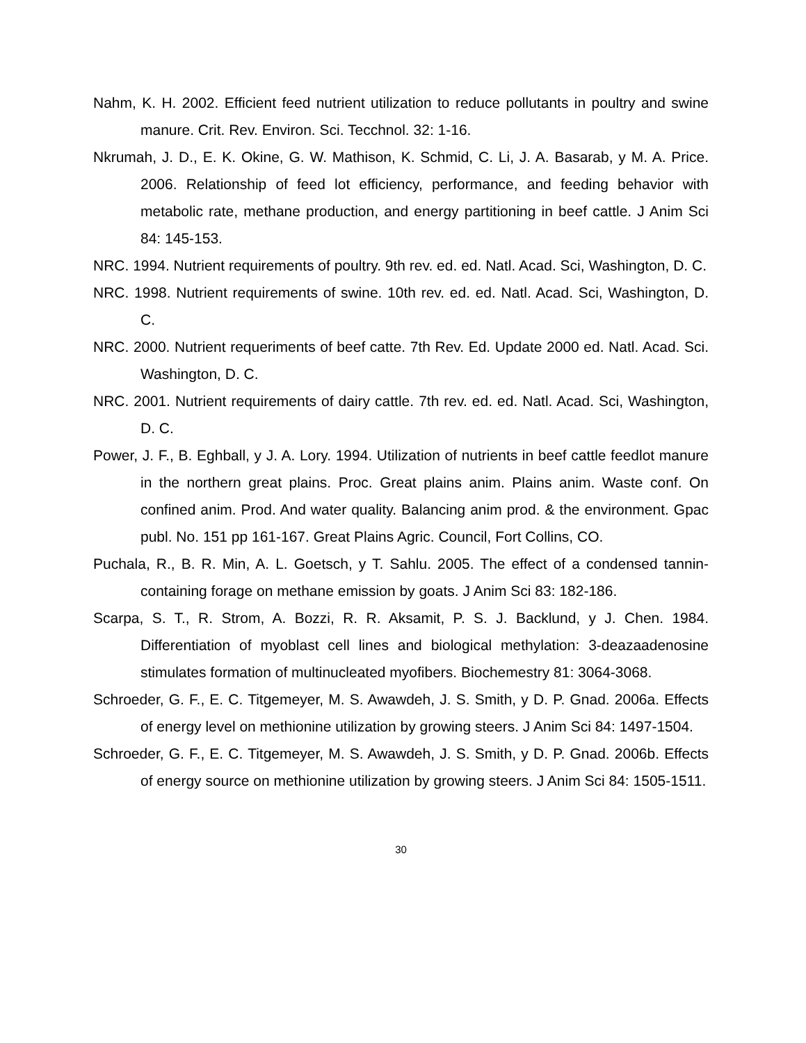Nahm, K. H. 2002. Efficient feed nutrient utilization to reduce pollutants in poultry and swine manure. Crit. Rev. Environ. Sci. Tecchnol. 32: 1-16.
Nkrumah, J. D., E. K. Okine, G. W. Mathison, K. Schmid, C. Li, J. A. Basarab, y M. A. Price. 2006. Relationship of feed lot efficiency, performance, and feeding behavior with metabolic rate, methane production, and energy partitioning in beef cattle. J Anim Sci 84: 145-153.
NRC. 1994. Nutrient requirements of poultry. 9th rev. ed. ed. Natl. Acad. Sci, Washington, D. C.
NRC. 1998. Nutrient requirements of swine. 10th rev. ed. ed. Natl. Acad. Sci, Washington, D. C.
NRC. 2000. Nutrient requeriments of beef catte. 7th Rev. Ed. Update 2000 ed. Natl. Acad. Sci. Washington, D. C.
NRC. 2001. Nutrient requirements of dairy cattle. 7th rev. ed. ed. Natl. Acad. Sci, Washington, D. C.
Power, J. F., B. Eghball, y J. A. Lory. 1994. Utilization of nutrients in beef cattle feedlot manure in the northern great plains. Proc. Great plains anim. Plains anim. Waste conf. On confined anim. Prod. And water quality. Balancing anim prod. & the environment. Gpac publ. No. 151 pp 161-167. Great Plains Agric. Council, Fort Collins, CO.
Puchala, R., B. R. Min, A. L. Goetsch, y T. Sahlu. 2005. The effect of a condensed tannin-containing forage on methane emission by goats. J Anim Sci 83: 182-186.
Scarpa, S. T., R. Strom, A. Bozzi, R. R. Aksamit, P. S. J. Backlund, y J. Chen. 1984. Differentiation of myoblast cell lines and biological methylation: 3-deazaadenosine stimulates formation of multinucleated myofibers. Biochemestry 81: 3064-3068.
Schroeder, G. F., E. C. Titgemeyer, M. S. Awawdeh, J. S. Smith, y D. P. Gnad. 2006a. Effects of energy level on methionine utilization by growing steers. J Anim Sci 84: 1497-1504.
Schroeder, G. F., E. C. Titgemeyer, M. S. Awawdeh, J. S. Smith, y D. P. Gnad. 2006b. Effects of energy source on methionine utilization by growing steers. J Anim Sci 84: 1505-1511.
30